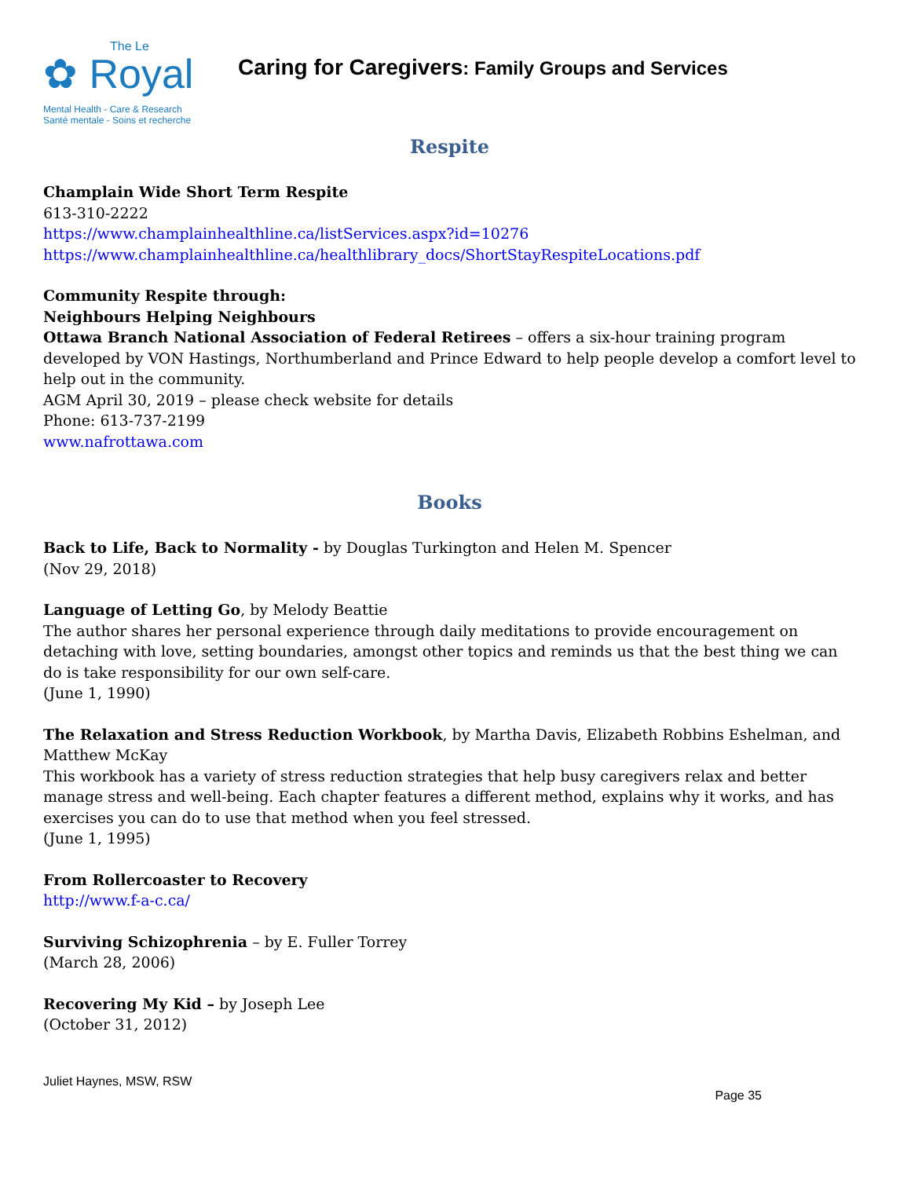The Le
✿ Royal
Mental Health - Care & Research
Santé mentale - Soins et recherche
Caring for Caregivers: Family Groups and Services
Respite
Champlain Wide Short Term Respite
613-310-2222
https://www.champlainhealthline.ca/listServices.aspx?id=10276
https://www.champlainhealthline.ca/healthlibrary_docs/ShortStayRespiteLocations.pdf
Community Respite through:
Neighbours Helping Neighbours
Ottawa Branch National Association of Federal Retirees – offers a six-hour training program developed by VON Hastings, Northumberland and Prince Edward to help people develop a comfort level to help out in the community.
AGM April 30, 2019 – please check website for details
Phone: 613-737-2199
www.nafrottawa.com
Books
Back to Life, Back to Normality - by Douglas Turkington and Helen M. Spencer
(Nov 29, 2018)
Language of Letting Go, by Melody Beattie
The author shares her personal experience through daily meditations to provide encouragement on detaching with love, setting boundaries, amongst other topics and reminds us that the best thing we can do is take responsibility for our own self-care.
(June 1, 1990)
The Relaxation and Stress Reduction Workbook, by Martha Davis, Elizabeth Robbins Eshelman, and Matthew McKay
This workbook has a variety of stress reduction strategies that help busy caregivers relax and better manage stress and well-being. Each chapter features a different method, explains why it works, and has exercises you can do to use that method when you feel stressed.
(June 1, 1995)
From Rollercoaster to Recovery
http://www.f-a-c.ca/
Surviving Schizophrenia – by E. Fuller Torrey
(March 28, 2006)
Recovering My Kid – by Joseph Lee
(October 31, 2012)
Juliet Haynes, MSW, RSW
Page 35